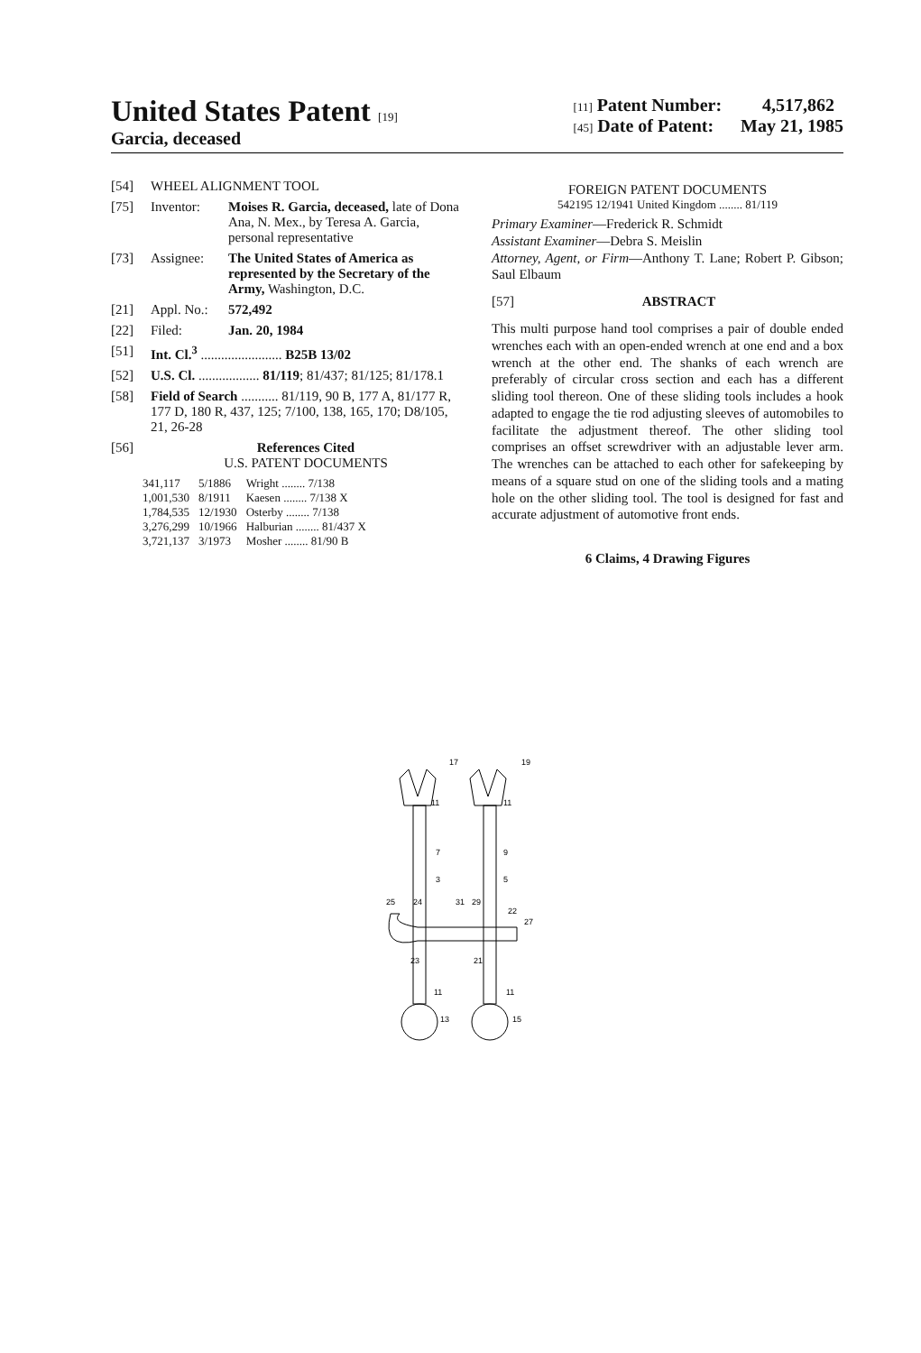United States Patent [19]
Garcia, deceased
[11] Patent Number: 4,517,862
[45] Date of Patent: May 21, 1985
[54] WHEEL ALIGNMENT TOOL
[75] Inventor: Moises R. Garcia, deceased, late of Dona Ana, N. Mex., by Teresa A. Garcia, personal representative
[73] Assignee: The United States of America as represented by the Secretary of the Army, Washington, D.C.
[21] Appl. No.: 572,492
[22] Filed: Jan. 20, 1984
[51] Int. Cl.<sup>3</sup> ........................ B25B 13/02
[52] U.S. Cl. .................. 81/119; 81/437; 81/125; 81/178.1
[58] Field of Search ........... 81/119, 90 B, 177 A, 81/177 R, 177 D, 180 R, 437, 125; 7/100, 138, 165, 170; D8/105, 21, 26-28
[56] References Cited
U.S. PATENT DOCUMENTS
| 341,117 | 5/1886 | Wright ........ 7/138 |
| 1,001,530 | 8/1911 | Kaesen ........ 7/138 X |
| 1,784,535 | 12/1930 | Osterby ........ 7/138 |
| 3,276,299 | 10/1966 | Halburian ........ 81/437 X |
| 3,721,137 | 3/1973 | Mosher ........ 81/90 B |
FOREIGN PATENT DOCUMENTS
542195 12/1941 United Kingdom ........ 81/119
Primary Examiner—Frederick R. Schmidt
Assistant Examiner—Debra S. Meislin
Attorney, Agent, or Firm—Anthony T. Lane; Robert P. Gibson; Saul Elbaum
[57] ABSTRACT
This multi purpose hand tool comprises a pair of double ended wrenches each with an open-ended wrench at one end and a box wrench at the other end. The shanks of each wrench are preferably of circular cross section and each has a different sliding tool thereon. One of these sliding tools includes a hook adapted to engage the tie rod adjusting sleeves of automobiles to facilitate the adjustment thereof. The other sliding tool comprises an offset screwdriver with an adjustable lever arm. The wrenches can be attached to each other for safekeeping by means of a square stud on one of the sliding tools and a mating hole on the other sliding tool. The tool is designed for fast and accurate adjustment of automotive front ends.
6 Claims, 4 Drawing Figures
17
19
11
11
7
9
3
5
25
24
31
29
22
27
23
21
11
11
13
15